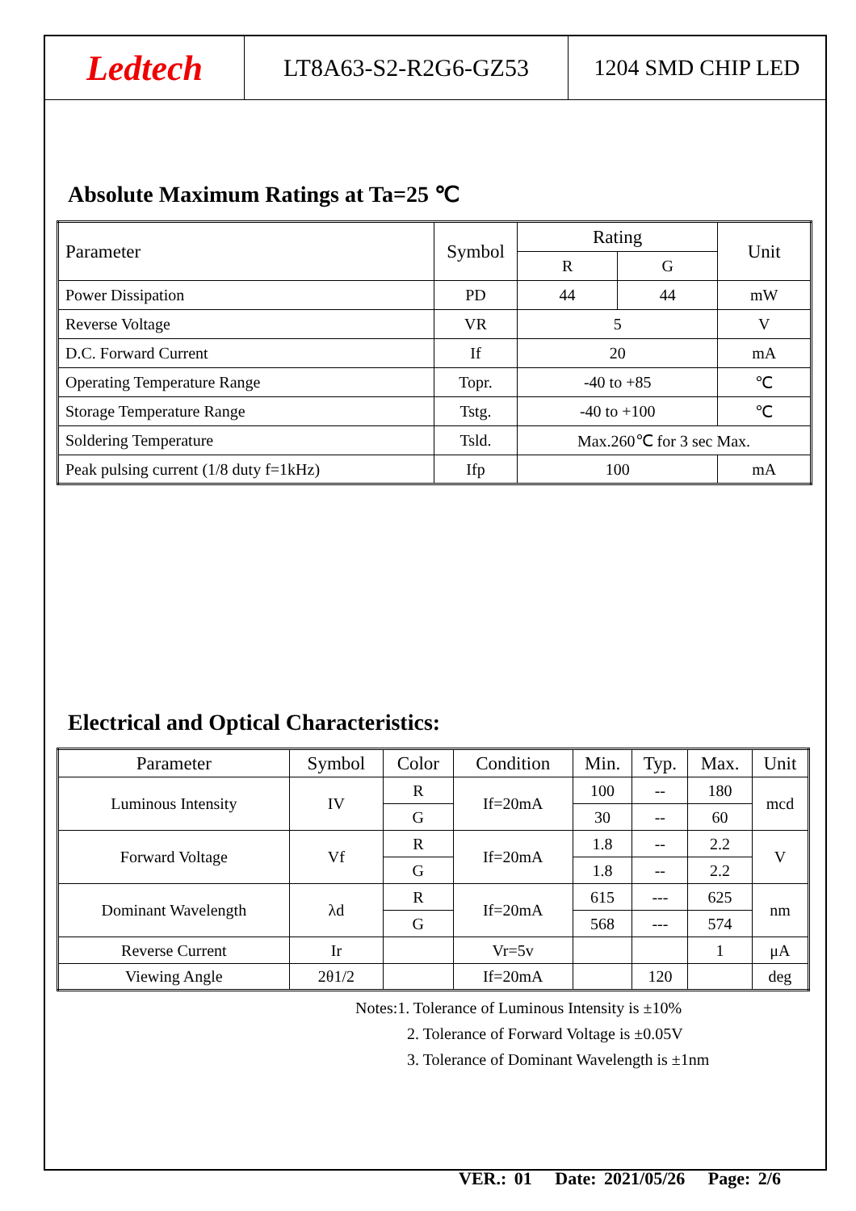Ledtech
LT8A63-S2-R2G6-GZ53 1204 SMD CHIP LED
Absolute Maximum Ratings at Ta=25 ℃
| Parameter | Symbol | Rating | | Unit |
| --- | --- | --- | --- | --- |
| | | R | G | |
| Power Dissipation | PD | 44 | 44 | mW |
| Reverse Voltage | VR | 5 | | V |
| D.C. Forward Current | If | 20 | | mA |
| Operating Temperature Range | Topr. | -40 to +85 | | ℃ |
| Storage Temperature Range | Tstg. | -40 to +100 | | ℃ |
| Soldering Temperature | Tsld. | Max.260℃ for 3 sec Max. | | |
| Peak pulsing current (1/8 duty f=1kHz) | Ifp | 100 | | mA |
Electrical and Optical Characteristics:
| Parameter | Symbol | Color | Condition | Min. | Typ. | Max. | Unit |
| --- | --- | --- | --- | --- | --- | --- | --- |
| Luminous Intensity | IV | R | If=20mA | 100 | -- | 180 | mcd |
| | | G | | 30 | -- | 60 | |
| Forward Voltage | Vf | R | If=20mA | 1.8 | -- | 2.2 | V |
| | | G | | 1.8 | -- | 2.2 | |
| Dominant Wavelength | λd | R | If=20mA | 615 | --- | 625 | nm |
| | | G | | 568 | --- | 574 | |
| Reverse Current | Ir | | Vr=5v | | | 1 | μA |
| Viewing Angle | 2θ1/2 | | If=20mA | | 120 | | deg |
Notes:1. Tolerance of Luminous Intensity is ±10%
2. Tolerance of Forward Voltage is ±0.05V
3. Tolerance of Dominant Wavelength is ±1nm
VER.: 01 Date: 2021/05/26 Page: 2/6